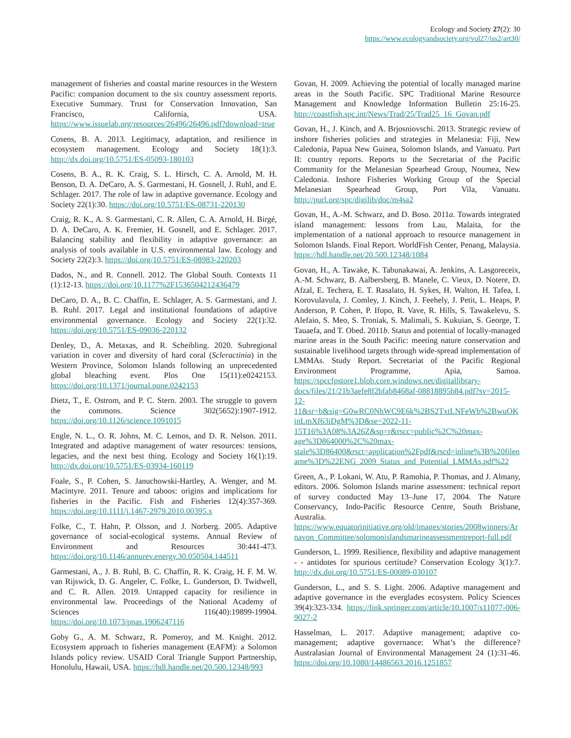Ecology and Society 27(2): 30
https://www.ecologyandsociety.org/vol27/iss2/art30/
management of fisheries and coastal marine resources in the Western Pacific: companion document to the six country assessment reports. Executive Summary. Trust for Conservation Innovation, San Francisco, California, USA. https://www.issuelab.org/resources/26496/26496.pdf?download=true
Cosens, B. A. 2013. Legitimacy, adaptation, and resilience in ecosystem management. Ecology and Society 18(1):3. http://dx.doi.org/10.5751/ES-05093-180103
Cosens, B. A., R. K. Craig, S. L. Hirsch, C. A. Arnold, M. H. Benson, D. A. DeCaro, A. S. Garmestani, H. Gosnell, J. Ruhl, and E. Schlager. 2017. The role of law in adaptive governance. Ecology and Society 22(1):30. https://doi.org/10.5751/ES-08731-220130
Craig, R. K., A. S. Garmestani, C. R. Allen, C. A. Arnold, H. Birgé, D. A. DeCaro, A. K. Fremier, H. Gosnell, and E. Schlager. 2017. Balancing stability and flexibility in adaptive governance: an analysis of tools available in U.S. environmental law. Ecology and Society 22(2):3. https://doi.org/10.5751/ES-08983-220203
Dados, N., and R. Connell. 2012. The Global South. Contexts 11 (1):12-13. https://doi.org/10.1177%2F1536504212436479
DeCaro, D. A., B. C. Chaffin, E. Schlager, A. S. Garmestani, and J. B. Ruhl. 2017. Legal and institutional foundations of adaptive environmental governance. Ecology and Society 22(1):32. https://doi.org/10.5751/ES-09036-220132
Denley, D., A. Metaxas, and R. Scheibling. 2020. Subregional variation in cover and diversity of hard coral (Scleractinia) in the Western Province, Solomon Islands following an unprecedented global bleaching event. Plos One 15(11):e0242153. https://doi.org/10.1371/journal.pone.0242153
Dietz, T., E. Ostrom, and P. C. Stern. 2003. The struggle to govern the commons. Science 302(5652):1907-1912. https://doi.org/10.1126/science.1091015
Engle, N. L., O. R. Johns, M. C. Lemos, and D. R. Nelson. 2011. Integrated and adaptive management of water resources: tensions, legacies, and the next best thing. Ecology and Society 16(1):19. http://dx.doi.org/10.5751/ES-03934-160119
Foale, S., P. Cohen, S. Januchowski-Hartley, A. Wenger, and M. Macintyre. 2011. Tenure and taboos: origins and implications for fisheries in the Pacific. Fish and Fisheries 12(4):357-369. https://doi.org/10.1111/j.1467-2979.2010.00395.x
Folke, C., T. Hahn, P. Olsson, and J. Norberg. 2005. Adaptive governance of social-ecological systems. Annual Review of Environment and Resources 30:441-473. https://doi.org/10.1146/annurev.energy.30.050504.144511
Garmestani, A., J. B. Ruhl, B. C. Chaffin, R. K. Craig, H. F. M. W. van Rijswick, D. G. Angeler, C. Folke, L. Gunderson, D. Twidwell, and C. R. Allen. 2019. Untapped capacity for resilience in environmental law. Proceedings of the National Academy of Sciences 116(40):19899-19904. https://doi.org/10.1073/pnas.1906247116
Goby G., A. M. Schwarz, R. Pomeroy, and M. Knight. 2012. Ecosystem approach to fisheries management (EAFM): a Solomon Islands policy review. USAID Coral Triangle Support Partnership, Honolulu, Hawaii, USA. https://hdl.handle.net/20.500.12348/993
Govan, H. 2009. Achieving the potential of locally managed marine areas in the South Pacific. SPC Traditional Marine Resource Management and Knowledge Information Bulletin 25:16-25. http://coastfish.spc.int/News/Trad/25/Trad25_16_Govan.pdf
Govan, H., J. Kinch, and A. Brjosniovschi. 2013. Strategic review of inshore fisheries policies and strategies in Melanesia: Fiji, New Caledonia, Papua New Guinea, Solomon Islands, and Vanuatu. Part II: country reports. Reports to the Secretariat of the Pacific Community for the Melanesian Spearhead Group, Noumea, New Caledonia. Inshore Fisheries Working Group of the Special Melanesian Spearhead Group, Port Vila, Vanuatu. http://purl.org/spc/digilib/doc/m4sa2
Govan, H., A.-M. Schwarz, and D. Boso. 2011a. Towards integrated island management: lessons from Lau, Malaita, for the implementation of a national approach to resource management in Solomon Islands. Final Report. WorldFish Center, Penang, Malaysia. https://hdl.handle.net/20.500.12348/1084
Govan, H., A. Tawake, K. Tabunakawai, A. Jenkins, A. Lasgoreceix, A.-M. Schwarz, B. Aalbersberg, B. Manele, C. Vieux, D. Notere, D. Afzal, E. Techera, E. T. Rasalato, H. Sykes, H. Walton, H. Tafea, I. Korovulavula, J. Comley, J. Kinch, J. Feehely, J. Petit, L. Heaps, P. Anderson, P. Cohen, P. Ifopo, R. Vave, R. Hills, S. Tawakelevu, S. Alefaio, S. Meo, S. Troniak, S. Malimali, S. Kukuian, S. George, T. Tauaefa, and T. Obed. 2011b. Status and potential of locally-managed marine areas in the South Pacific: meeting nature conservation and sustainable livelihood targets through wide-spread implementation of LMMAs. Study Report. Secretariat of the Pacific Regional Environment Programme, Apia, Samoa. https://spccfpstore1.blob.core.windows.net/digitallibrary-docs/files/21/21b3aefe8f2bfab8468af-08818895b84.pdf?sv=2015-12-11&sr=b&sig=G0wRC0NhWC9E6k%2BS2TxtLNFeWb%2BwuOKinLmXf63iDgM%3D&se=2022-11-15T16%3A08%3A26Z&sp=r&rscc=public%2C%20max-age%3D864000%2C%20max-stale%3D86400&rsct=application%2Fpdf&rscd=inline%3B%20filename%3D%22ENG_2009_Status_and_Potential_LMMAs.pdf%22
Green, A., P. Lokani, W. Atu, P. Ramohia, P. Thomas, and J. Almany, editors. 2006. Solomon Islands marine assessment: technical report of survey conducted May 13–June 17, 2004. The Nature Conservancy, Indo-Pacific Resource Centre, South Brisbane, Australia. https://www.equatorinitiative.org/old/images/stories/2008winners/Arnavon_Committee/solomonislandsmarineassessmentreport-full.pdf
Gunderson, L. 1999. Resilience, flexibility and adaptive management - - antidotes for spurious certitude? Conservation Ecology 3(1):7. http://dx.doi.org/10.5751/ES-00089-030107
Gunderson, L., and S. S. Light. 2006. Adaptive management and adaptive governance in the everglades ecosystem. Policy Sciences 39(4):323-334. https://link.springer.com/article/10.1007/s11077-006-9027-2
Hasselman, L. 2017. Adaptive management; adaptive co-management; adaptive governance: What’s the difference? Australasian Journal of Environmental Management 24 (1):31-46. https://doi.org/10.1080/14486563.2016.1251857